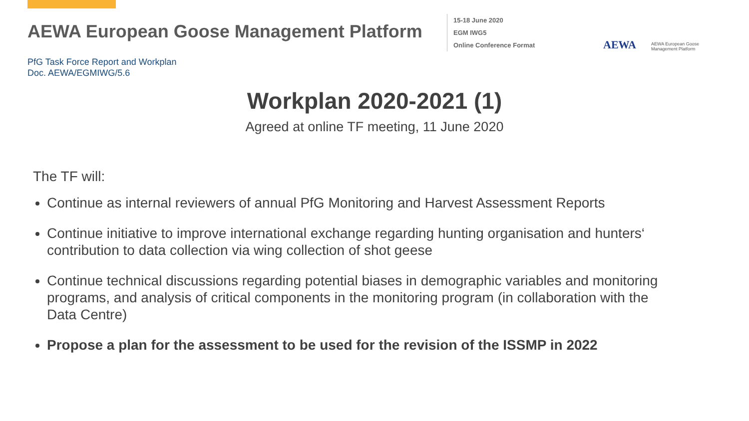AEWA European Goose Management Platform
15-18 June 2020
EGM IWG5
Online Conference Format
AEWA
AEWA European Goose
Management Platform
PfG Task Force Report and Workplan
Doc. AEWA/EGMIWG/5.6
Workplan 2020-2021 (1)
Agreed at online TF meeting, 11 June 2020
The TF will:
Continue as internal reviewers of annual PfG Monitoring and Harvest Assessment Reports
Continue initiative to improve international exchange regarding hunting organisation and hunters‘ contribution to data collection via wing collection of shot geese
Continue technical discussions regarding potential biases in demographic variables and monitoring programs, and analysis of critical components in the monitoring program (in collaboration with the Data Centre)
Propose a plan for the assessment to be used for the revision of the ISSMP in 2022